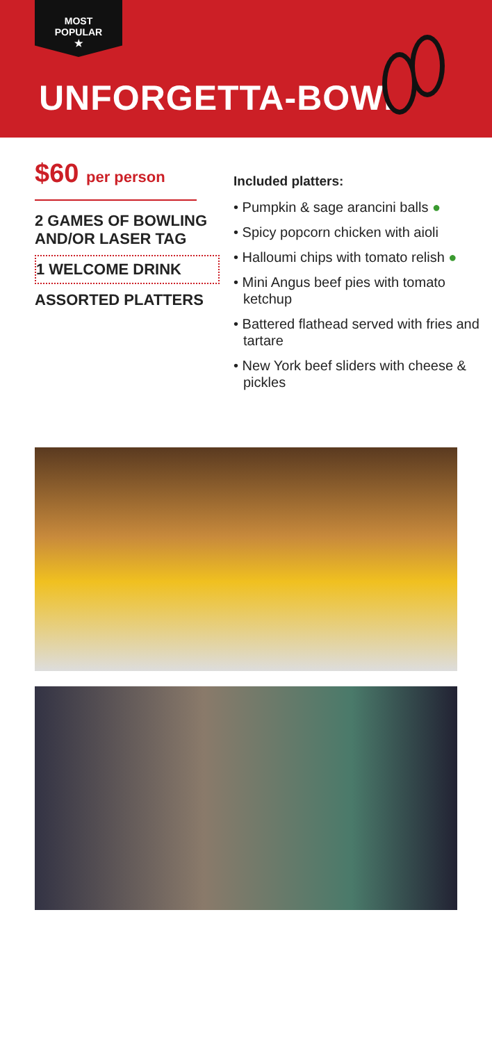MOST
POPULAR
★
UNFORGETTA-BOWL
$60 per person
2 GAMES OF BOWLING AND/OR LASER TAG
1 WELCOME DRINK
ASSORTED PLATTERS
Included platters:
• Pumpkin & sage arancini balls ●
• Spicy popcorn chicken with aioli
• Halloumi chips with tomato relish ●
• Mini Angus beef pies with tomato ketchup
• Battered flathead served with fries and tartare
• New York beef sliders with cheese & pickles